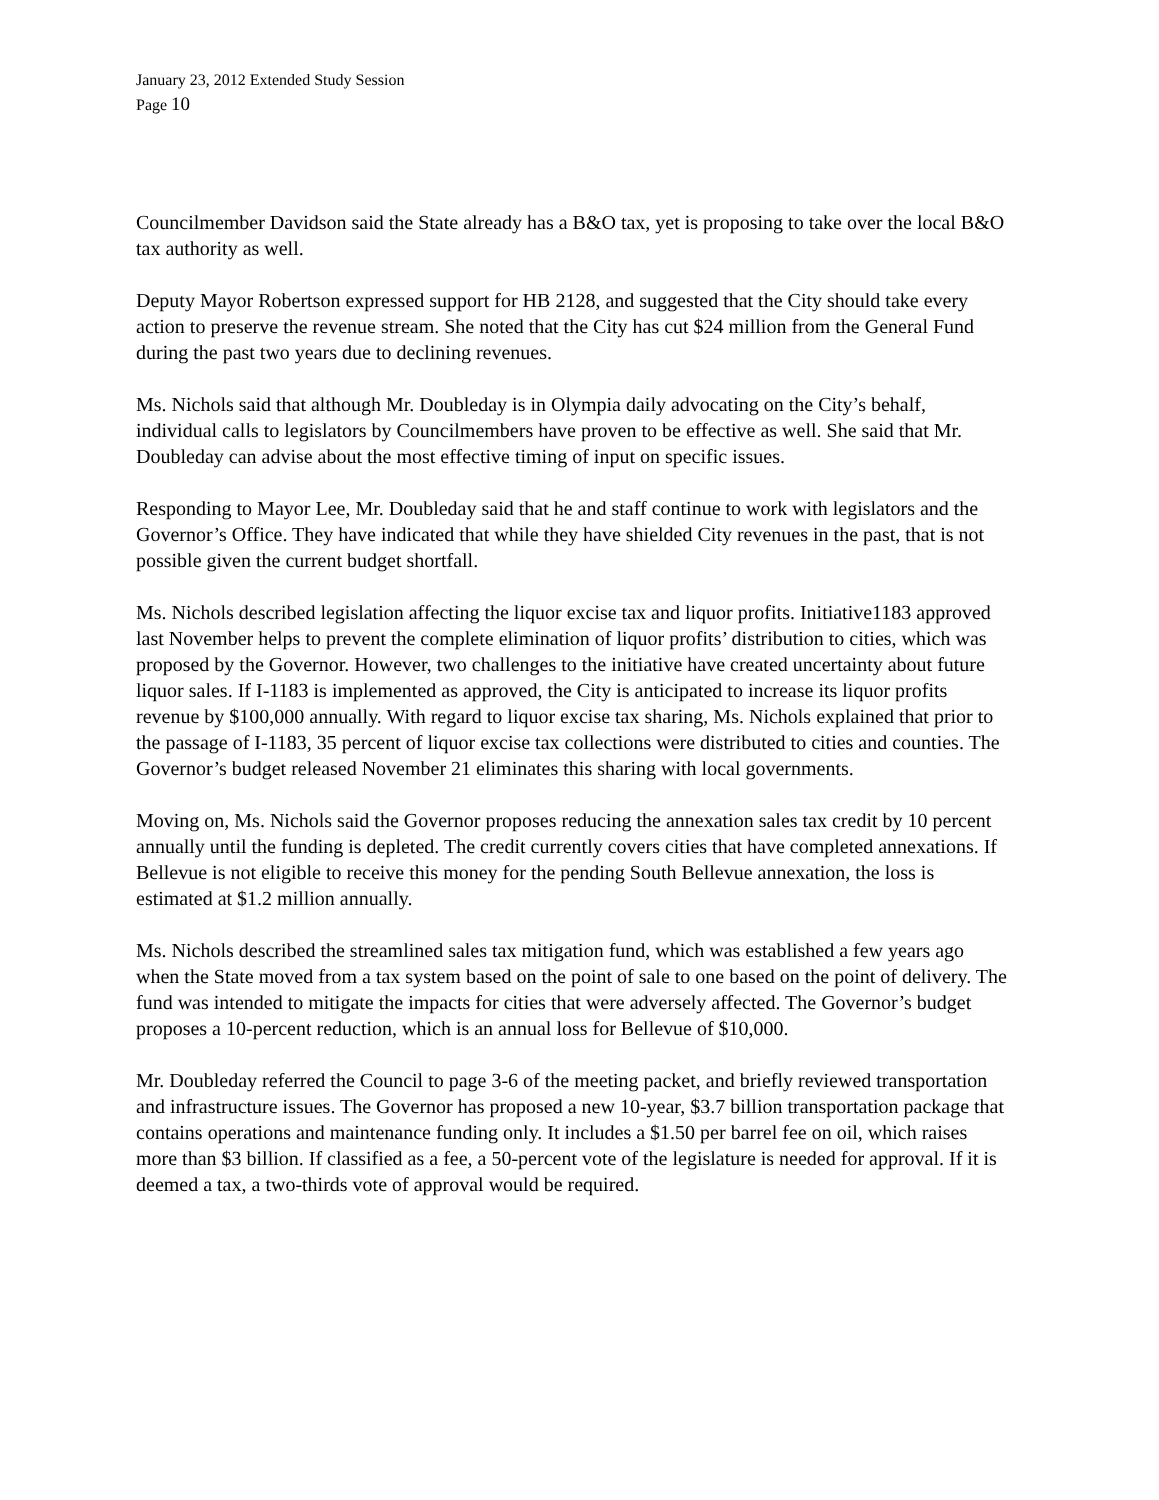January 23, 2012 Extended Study Session
Page 10
Councilmember Davidson said the State already has a B&O tax, yet is proposing to take over the local B&O tax authority as well.
Deputy Mayor Robertson expressed support for HB 2128, and suggested that the City should take every action to preserve the revenue stream. She noted that the City has cut $24 million from the General Fund during the past two years due to declining revenues.
Ms. Nichols said that although Mr. Doubleday is in Olympia daily advocating on the City’s behalf, individual calls to legislators by Councilmembers have proven to be effective as well. She said that Mr. Doubleday can advise about the most effective timing of input on specific issues.
Responding to Mayor Lee, Mr. Doubleday said that he and staff continue to work with legislators and the Governor’s Office. They have indicated that while they have shielded City revenues in the past, that is not possible given the current budget shortfall.
Ms. Nichols described legislation affecting the liquor excise tax and liquor profits. Initiative1183 approved last November helps to prevent the complete elimination of liquor profits’ distribution to cities, which was proposed by the Governor. However, two challenges to the initiative have created uncertainty about future liquor sales. If I-1183 is implemented as approved, the City is anticipated to increase its liquor profits revenue by $100,000 annually. With regard to liquor excise tax sharing, Ms. Nichols explained that prior to the passage of I-1183, 35 percent of liquor excise tax collections were distributed to cities and counties. The Governor’s budget released November 21 eliminates this sharing with local governments.
Moving on, Ms. Nichols said the Governor proposes reducing the annexation sales tax credit by 10 percent annually until the funding is depleted. The credit currently covers cities that have completed annexations. If Bellevue is not eligible to receive this money for the pending South Bellevue annexation, the loss is estimated at $1.2 million annually.
Ms. Nichols described the streamlined sales tax mitigation fund, which was established a few years ago when the State moved from a tax system based on the point of sale to one based on the point of delivery. The fund was intended to mitigate the impacts for cities that were adversely affected. The Governor’s budget proposes a 10-percent reduction, which is an annual loss for Bellevue of $10,000.
Mr. Doubleday referred the Council to page 3-6 of the meeting packet, and briefly reviewed transportation and infrastructure issues. The Governor has proposed a new 10-year, $3.7 billion transportation package that contains operations and maintenance funding only. It includes a $1.50 per barrel fee on oil, which raises more than $3 billion. If classified as a fee, a 50-percent vote of the legislature is needed for approval. If it is deemed a tax, a two-thirds vote of approval would be required.